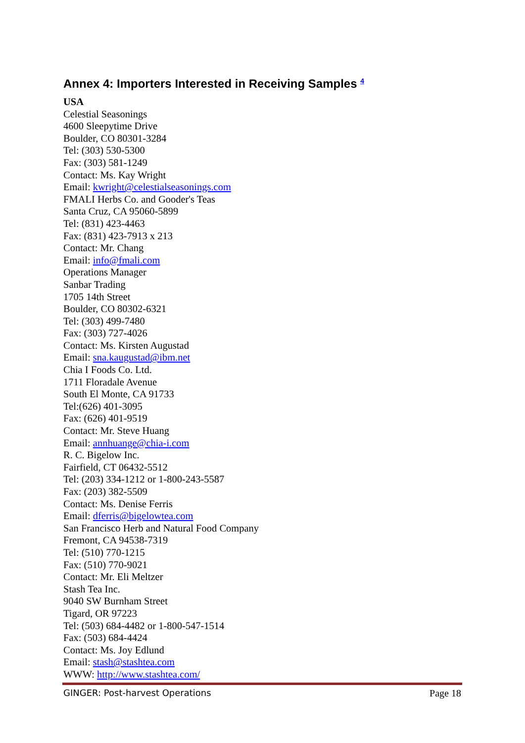Annex 4: Importers Interested in Receiving Samples <sup>4</sup>
USA
Celestial Seasonings
4600 Sleepytime Drive
Boulder, CO 80301-3284
Tel: (303) 530-5300
Fax: (303) 581-1249
Contact: Ms. Kay Wright
Email: kwright@celestialseasonings.com
FMALI Herbs Co. and Gooder's Teas
Santa Cruz, CA 95060-5899
Tel: (831) 423-4463
Fax: (831) 423-7913 x 213
Contact: Mr. Chang
Email: info@fmali.com
Operations Manager
Sanbar Trading
1705 14th Street
Boulder, CO 80302-6321
Tel: (303) 499-7480
Fax: (303) 727-4026
Contact: Ms. Kirsten Augustad
Email: sna.kaugustad@ibm.net
Chia I Foods Co. Ltd.
1711 Floradale Avenue
South El Monte, CA 91733
Tel:(626) 401-3095
Fax: (626) 401-9519
Contact: Mr. Steve Huang
Email: annhuange@chia-i.com
R. C. Bigelow Inc.
Fairfield, CT 06432-5512
Tel: (203) 334-1212 or 1-800-243-5587
Fax: (203) 382-5509
Contact: Ms. Denise Ferris
Email: dferris@bigelowtea.com
San Francisco Herb and Natural Food Company
Fremont, CA 94538-7319
Tel: (510) 770-1215
Fax: (510) 770-9021
Contact: Mr. Eli Meltzer
Stash Tea Inc.
9040 SW Burnham Street
Tigard, OR 97223
Tel: (503) 684-4482 or 1-800-547-1514
Fax: (503) 684-4424
Contact: Ms. Joy Edlund
Email: stash@stashtea.com
WWW: http://www.stashtea.com/
GINGER: Post-harvest Operations Page 18